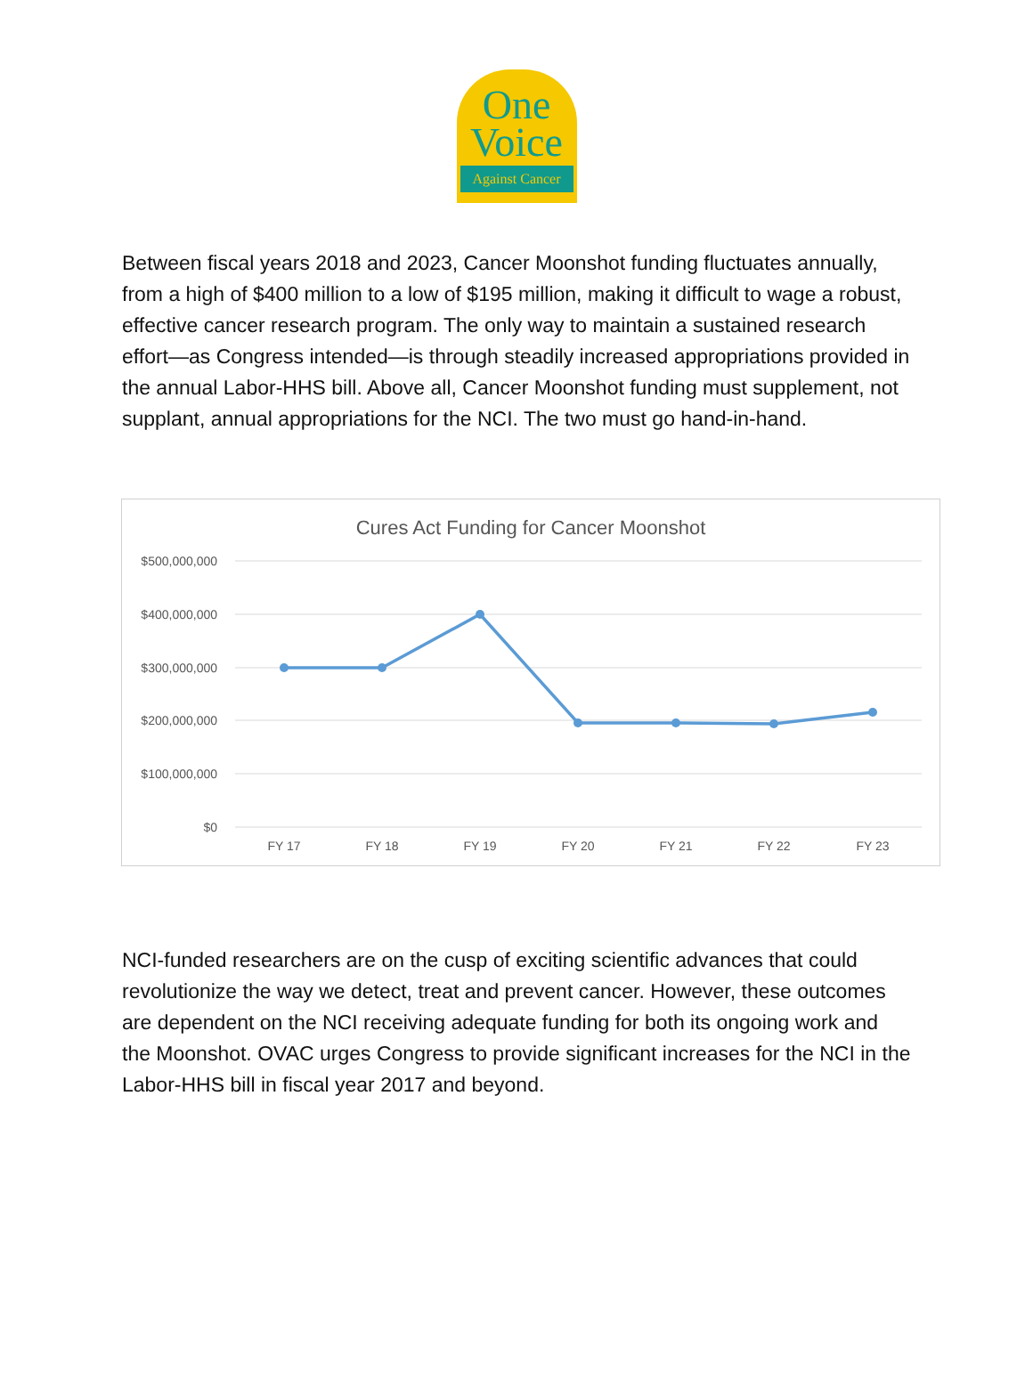One
Voice
Against Cancer
Between fiscal years 2018 and 2023, Cancer Moonshot funding fluctuates annually, from a high of $400 million to a low of $195 million, making it difficult to wage a robust, effective cancer research program. The only way to maintain a sustained research effort—as Congress intended—is through steadily increased appropriations provided in the annual Labor-HHS bill. Above all, Cancer Moonshot funding must supplement, not supplant, annual appropriations for the NCI. The two must go hand-in-hand.
Cures Act Funding for Cancer Moonshot
$500,000,000
$400,000,000
$300,000,000
$200,000,000
$100,000,000
$0
FY 17
FY 18
FY 19
FY 20
FY 21
FY 22
FY 23
NCI-funded researchers are on the cusp of exciting scientific advances that could revolutionize the way we detect, treat and prevent cancer. However, these outcomes are dependent on the NCI receiving adequate funding for both its ongoing work and the Moonshot. OVAC urges Congress to provide significant increases for the NCI in the Labor-HHS bill in fiscal year 2017 and beyond.